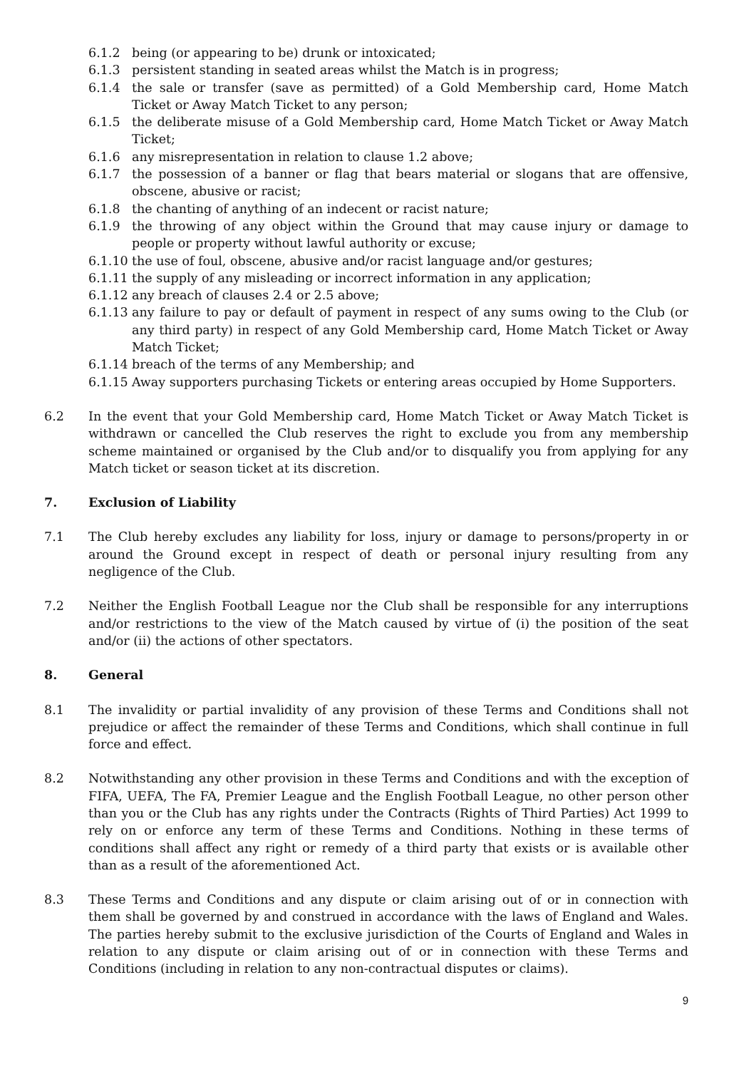6.1.2 being (or appearing to be) drunk or intoxicated;
6.1.3 persistent standing in seated areas whilst the Match is in progress;
6.1.4 the sale or transfer (save as permitted) of a Gold Membership card, Home Match Ticket or Away Match Ticket to any person;
6.1.5 the deliberate misuse of a Gold Membership card, Home Match Ticket or Away Match Ticket;
6.1.6 any misrepresentation in relation to clause 1.2 above;
6.1.7 the possession of a banner or flag that bears material or slogans that are offensive, obscene, abusive or racist;
6.1.8 the chanting of anything of an indecent or racist nature;
6.1.9 the throwing of any object within the Ground that may cause injury or damage to people or property without lawful authority or excuse;
6.1.10 the use of foul, obscene, abusive and/or racist language and/or gestures;
6.1.11 the supply of any misleading or incorrect information in any application;
6.1.12 any breach of clauses 2.4 or 2.5 above;
6.1.13 any failure to pay or default of payment in respect of any sums owing to the Club (or any third party) in respect of any Gold Membership card, Home Match Ticket or Away Match Ticket;
6.1.14 breach of the terms of any Membership; and
6.1.15 Away supporters purchasing Tickets or entering areas occupied by Home Supporters.
6.2 In the event that your Gold Membership card, Home Match Ticket or Away Match Ticket is withdrawn or cancelled the Club reserves the right to exclude you from any membership scheme maintained or organised by the Club and/or to disqualify you from applying for any Match ticket or season ticket at its discretion.
7. Exclusion of Liability
7.1 The Club hereby excludes any liability for loss, injury or damage to persons/property in or around the Ground except in respect of death or personal injury resulting from any negligence of the Club.
7.2 Neither the English Football League nor the Club shall be responsible for any interruptions and/or restrictions to the view of the Match caused by virtue of (i) the position of the seat and/or (ii) the actions of other spectators.
8. General
8.1 The invalidity or partial invalidity of any provision of these Terms and Conditions shall not prejudice or affect the remainder of these Terms and Conditions, which shall continue in full force and effect.
8.2 Notwithstanding any other provision in these Terms and Conditions and with the exception of FIFA, UEFA, The FA, Premier League and the English Football League, no other person other than you or the Club has any rights under the Contracts (Rights of Third Parties) Act 1999 to rely on or enforce any term of these Terms and Conditions. Nothing in these terms of conditions shall affect any right or remedy of a third party that exists or is available other than as a result of the aforementioned Act.
8.3 These Terms and Conditions and any dispute or claim arising out of or in connection with them shall be governed by and construed in accordance with the laws of England and Wales. The parties hereby submit to the exclusive jurisdiction of the Courts of England and Wales in relation to any dispute or claim arising out of or in connection with these Terms and Conditions (including in relation to any non-contractual disputes or claims).
9